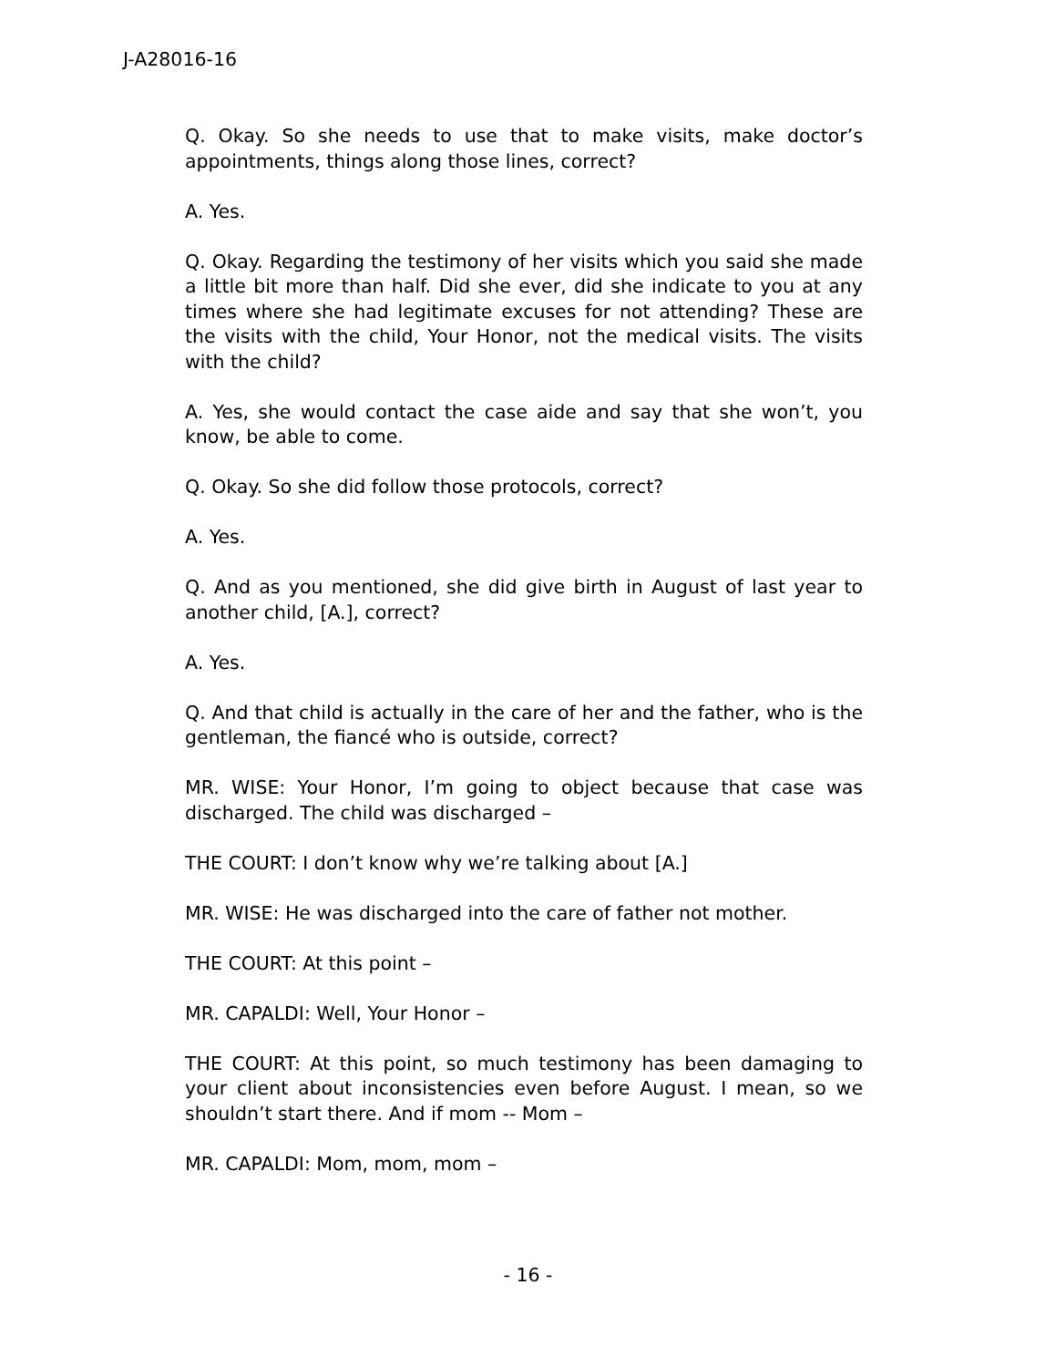J-A28016-16
Q. Okay. So she needs to use that to make visits, make doctor’s appointments, things along those lines, correct?
A. Yes.
Q. Okay. Regarding the testimony of her visits which you said she made a little bit more than half. Did she ever, did she indicate to you at any times where she had legitimate excuses for not attending? These are the visits with the child, Your Honor, not the medical visits. The visits with the child?
A. Yes, she would contact the case aide and say that she won’t, you know, be able to come.
Q. Okay. So she did follow those protocols, correct?
A. Yes.
Q. And as you mentioned, she did give birth in August of last year to another child, [A.], correct?
A. Yes.
Q. And that child is actually in the care of her and the father, who is the gentleman, the fiancé who is outside, correct?
MR. WISE: Your Honor, I’m going to object because that case was discharged. The child was discharged –
THE COURT: I don’t know why we’re talking about [A.]
MR. WISE: He was discharged into the care of father not mother.
THE COURT: At this point –
MR. CAPALDI: Well, Your Honor –
THE COURT: At this point, so much testimony has been damaging to your client about inconsistencies even before August. I mean, so we shouldn’t start there. And if mom -- Mom –
MR. CAPALDI: Mom, mom, mom –
- 16 -